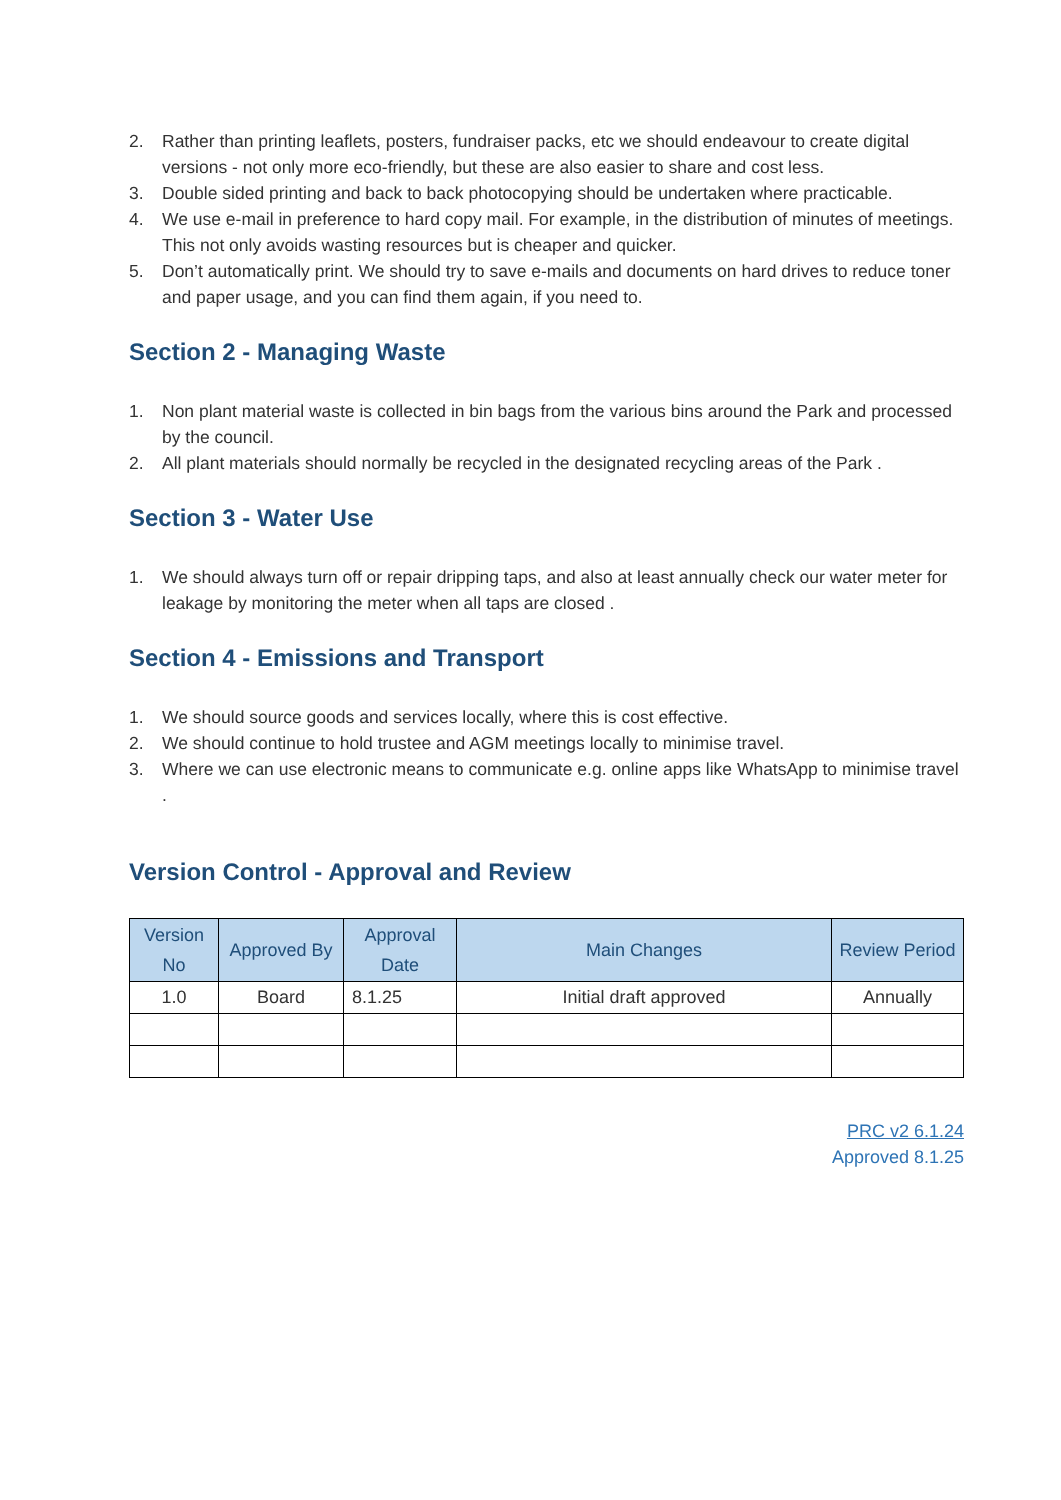2. Rather than printing leaflets, posters, fundraiser packs, etc we should endeavour to create digital versions - not only more eco-friendly, but these are also easier to share and cost less.
3. Double sided printing and back to back photocopying should be undertaken where practicable.
4. We use e-mail in preference to hard copy mail. For example, in the distribution of minutes of meetings. This not only avoids wasting resources but is cheaper and quicker.
5. Don’t automatically print. We should try to save e-mails and documents on hard drives to reduce toner and paper usage, and you can find them again, if you need to.
Section 2 - Managing Waste
1. Non plant material waste is collected in bin bags from the various bins around the Park and processed by the council.
2. All plant materials should normally be recycled in the designated recycling areas of the Park .
Section 3 - Water Use
1. We should always turn off or repair dripping taps, and also at least annually check our water meter for leakage by monitoring the meter when all taps are closed .
Section 4 - Emissions and Transport
1. We should source goods and services locally, where this is cost effective.
2. We should continue to hold trustee and AGM meetings locally to minimise travel.
3. Where we can use electronic means to communicate e.g. online apps like WhatsApp to minimise travel .
Version Control - Approval and Review
| Version No | Approved By | Approval Date | Main Changes | Review Period |
| --- | --- | --- | --- | --- |
| 1.0 | Board | 8.1.25 | Initial draft approved | Annually |
PRC v2 6.1.24
Approved 8.1.25